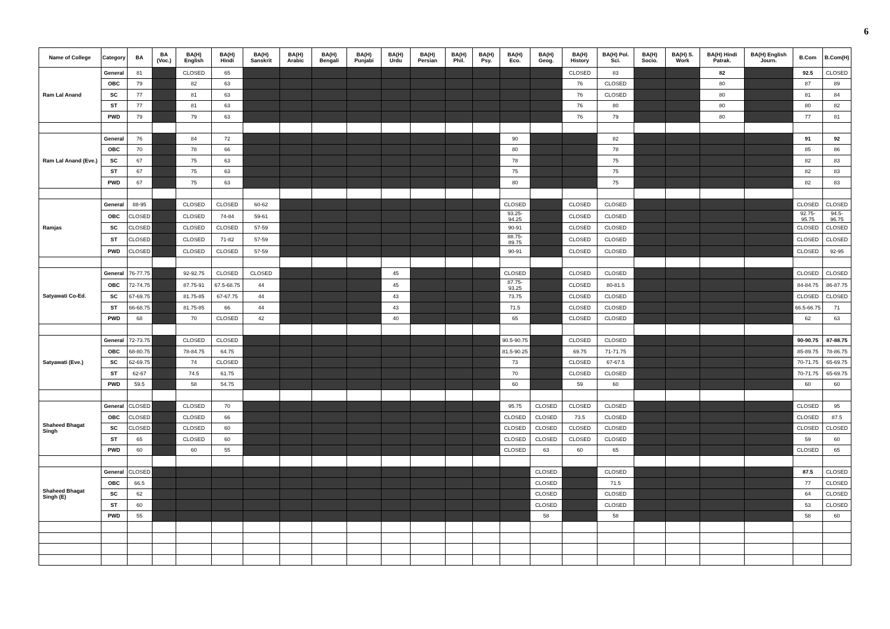6
| Name of College | Category | BA | BA (Voc.) | BA(H) English | BA(H) Hindi | BA(H) Sanskrit | BA(H) Arabic | BA(H) Bengali | BA(H) Punjabi | BA(H) Urdu | BA(H) Persian | BA(H) Phil. | BA(H) Psy. | BA(H) Eco. | BA(H) Geog. | BA(H) History | BA(H) Pol. Sci. | BA(H) Socio. | BA(H) S. Work | BA(H) Hindi Patrak. | BA(H) English Journ. | B.Com | B.Com(H) |
| --- | --- | --- | --- | --- | --- | --- | --- | --- | --- | --- | --- | --- | --- | --- | --- | --- | --- | --- | --- | --- | --- | --- | --- |
| Ram Lal Anand | General | 81 | | CLOSED | 65 | | | | | | | | | | | CLOSED | 83 | | | 82 | | 92.5 | CLOSED |
| | OBC | 79 | | 82 | 63 | | | | | | | | | | | 76 | CLOSED | | | 80 | | 87 | 89 |
| | SC | 77 | | 81 | 63 | | | | | | | | | | | 76 | CLOSED | | | 80 | | 81 | 84 |
| | ST | 77 | | 81 | 63 | | | | | | | | | | | 76 | 80 | | | 80 | | 80 | 82 |
| | PWD | 79 | | 79 | 63 | | | | | | | | | | | 76 | 79 | | | 80 | | 77 | 81 |
| Ram Lal Anand (Eve.) | General | 76 | | 84 | 72 | | | | | | | | | 90 | | | 82 | | | | | 91 | 92 |
| | OBC | 70 | | 78 | 66 | | | | | | | | | 80 | | | 78 | | | | | 85 | 86 |
| | SC | 67 | | 75 | 63 | | | | | | | | | 78 | | | 75 | | | | | 82 | 83 |
| | ST | 67 | | 75 | 63 | | | | | | | | | 75 | | | 75 | | | | | 82 | 83 |
| | PWD | 67 | | 75 | 63 | | | | | | | | | 80 | | | 75 | | | | | 82 | 83 |
| Ramjas | General | 88-95 | | CLOSED | CLOSED | 60-62 | | | | | | | | CLOSED | | CLOSED | CLOSED | | | | | CLOSED | CLOSED |
| | OBC | CLOSED | | CLOSED | 74-84 | 59-61 | | | | | | | | 93.25-94.25 | | CLOSED | CLOSED | | | | | 92.75-95.75 | 94.5-96.75 |
| | SC | CLOSED | | CLOSED | CLOSED | 57-59 | | | | | | | | 90-91 | | CLOSED | CLOSED | | | | | CLOSED | CLOSED |
| | ST | CLOSED | | CLOSED | 71-82 | 57-59 | | | | | | | | 88.75-89.75 | | CLOSED | CLOSED | | | | | CLOSED | CLOSED |
| | PWD | CLOSED | | CLOSED | CLOSED | 57-59 | | | | | | | | 90-91 | | CLOSED | CLOSED | | | | | CLOSED | 92-95 |
| Satyawati Co-Ed. | General | 76-77.75 | | 92-92.75 | CLOSED | CLOSED | | | | 45 | | | | CLOSED | | CLOSED | CLOSED | | | | | CLOSED | CLOSED |
| | OBC | 72-74.75 | | 87.75-91 | 67.5-68.75 | 44 | | | | 45 | | | | 87.75-93.25 | | CLOSED | 80-81.5 | | | | | 84-84.75 | 86-87.75 |
| | SC | 67-69.75 | | 81.75-85 | 67-67.75 | 44 | | | | 43 | | | | 73.75 | | CLOSED | CLOSED | | | | | CLOSED | CLOSED |
| | ST | 66-68.75 | | 81.75-85 | 66 | 44 | | | | 43 | | | | 71.5 | | CLOSED | CLOSED | | | | | 66.5-66.75 | 71 |
| | PWD | 68 | | 70 | CLOSED | 42 | | | | 40 | | | | 65 | | CLOSED | CLOSED | | | | | 62 | 63 |
| Satyawati (Eve.) | General | 72-73.75 | | CLOSED | CLOSED | | | | | | | | | 90.5-90.75 | | CLOSED | CLOSED | | | | | 90-90.75 | 87-88.75 |
| | OBC | 68-80.75 | | 78-84.75 | 64.75 | | | | | | | | | 81.5-90.25 | | 69.75 | 71-71.75 | | | | | 85-89.75 | 78-86.75 |
| | SC | 62-69.75 | | 74 | CLOSED | | | | | | | | | 73 | | CLOSED | 67-67.5 | | | | | 70-71.75 | 65-69.75 |
| | ST | 62-67 | | 74.5 | 61.75 | | | | | | | | | 70 | | CLOSED | CLOSED | | | | | 70-71.75 | 65-69.75 |
| | PWD | 59.5 | | 58 | 54.75 | | | | | | | | | 60 | | 59 | 60 | | | | | 60 | 60 |
| Shaheed Bhagat Singh | General | CLOSED | | CLOSED | 70 | | | | | | | | | 95.75 | CLOSED | CLOSED | CLOSED | | | | | CLOSED | 95 |
| | OBC | CLOSED | | CLOSED | 66 | | | | | | | | | CLOSED | CLOSED | 73.5 | CLOSED | | | | | CLOSED | 87.5 |
| | SC | CLOSED | | CLOSED | 60 | | | | | | | | | CLOSED | CLOSED | CLOSED | CLOSED | | | | | CLOSED | CLOSED |
| | ST | 65 | | CLOSED | 60 | | | | | | | | | CLOSED | CLOSED | CLOSED | CLOSED | | | | | 59 | 60 |
| | PWD | 60 | | 60 | 55 | | | | | | | | | CLOSED | 63 | 60 | 65 | | | | | CLOSED | 65 |
| Shaheed Bhagat Singh (E) | General | CLOSED | | | | | | | | | | | | | CLOSED | | CLOSED | | | | | 87.5 | CLOSED |
| | OBC | 66.5 | | | | | | | | | | | | | CLOSED | | 71.5 | | | | | 77 | CLOSED |
| | SC | 62 | | | | | | | | | | | | | CLOSED | | CLOSED | | | | | 64 | CLOSED |
| | ST | 60 | | | | | | | | | | | | | CLOSED | | CLOSED | | | | | 53 | CLOSED |
| | PWD | 55 | | | | | | | | | | | | | 58 | | 58 | | | | | 58 | 60 |